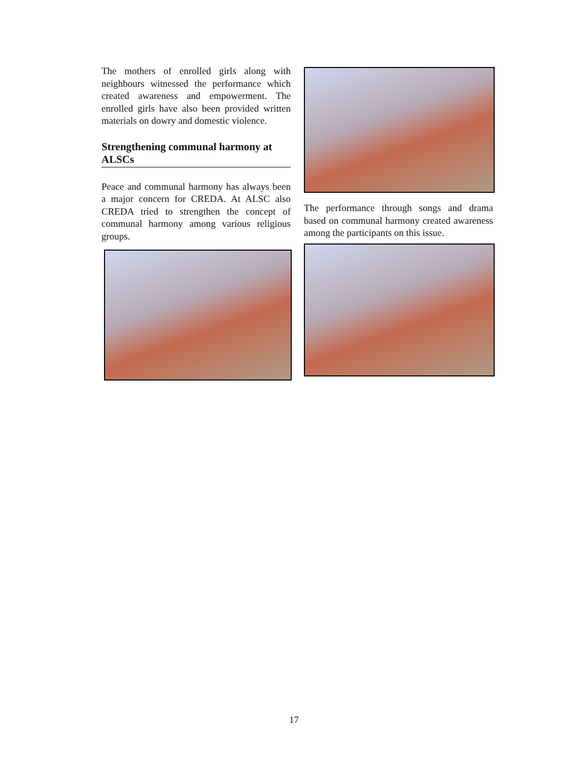The mothers of enrolled girls along with neighbours witnessed the performance which created awareness and empowerment. The enrolled girls have also been provided written materials on dowry and domestic violence.
Strengthening communal harmony at ALSCs
Peace and communal harmony has always been a major concern for CREDA. At ALSC also CREDA tried to strengthen the concept of communal harmony among various religious groups.
The performance through songs and drama based on communal harmony created awareness among the participants on this issue.
17